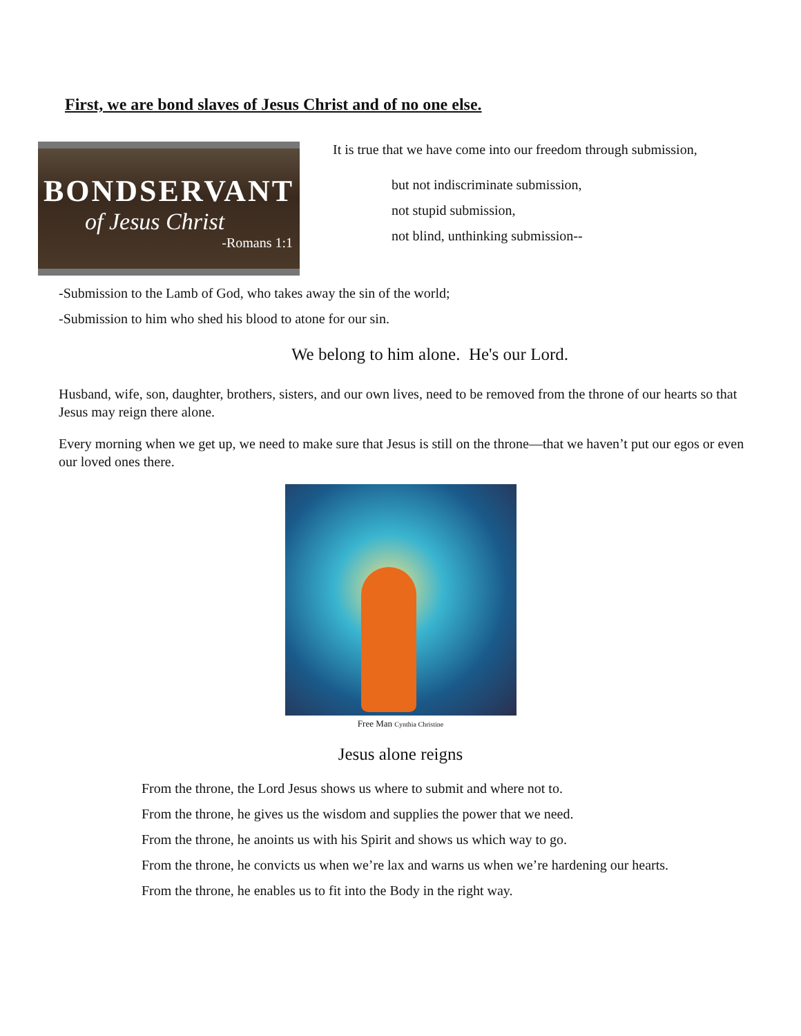First, we are bond slaves of Jesus Christ and of no one else.
BONDSERVANT
of Jesus Christ
-Romans 1:1
It is true that we have come into our freedom through submission,
but not indiscriminate submission,
not stupid submission,
not blind, unthinking submission--
-Submission to the Lamb of God, who takes away the sin of the world;
-Submission to him who shed his blood to atone for our sin.
We belong to him alone. He's our Lord.
Husband, wife, son, daughter, brothers, sisters, and our own lives, need to be removed from the throne of our hearts so that Jesus may reign there alone.
Every morning when we get up, we need to make sure that Jesus is still on the throne—that we haven’t put our egos or even our loved ones there.
Free Man Cynthia Christine
Jesus alone reigns
From the throne, the Lord Jesus shows us where to submit and where not to.
From the throne, he gives us the wisdom and supplies the power that we need.
From the throne, he anoints us with his Spirit and shows us which way to go.
From the throne, he convicts us when we’re lax and warns us when we’re hardening our hearts.
From the throne, he enables us to fit into the Body in the right way.